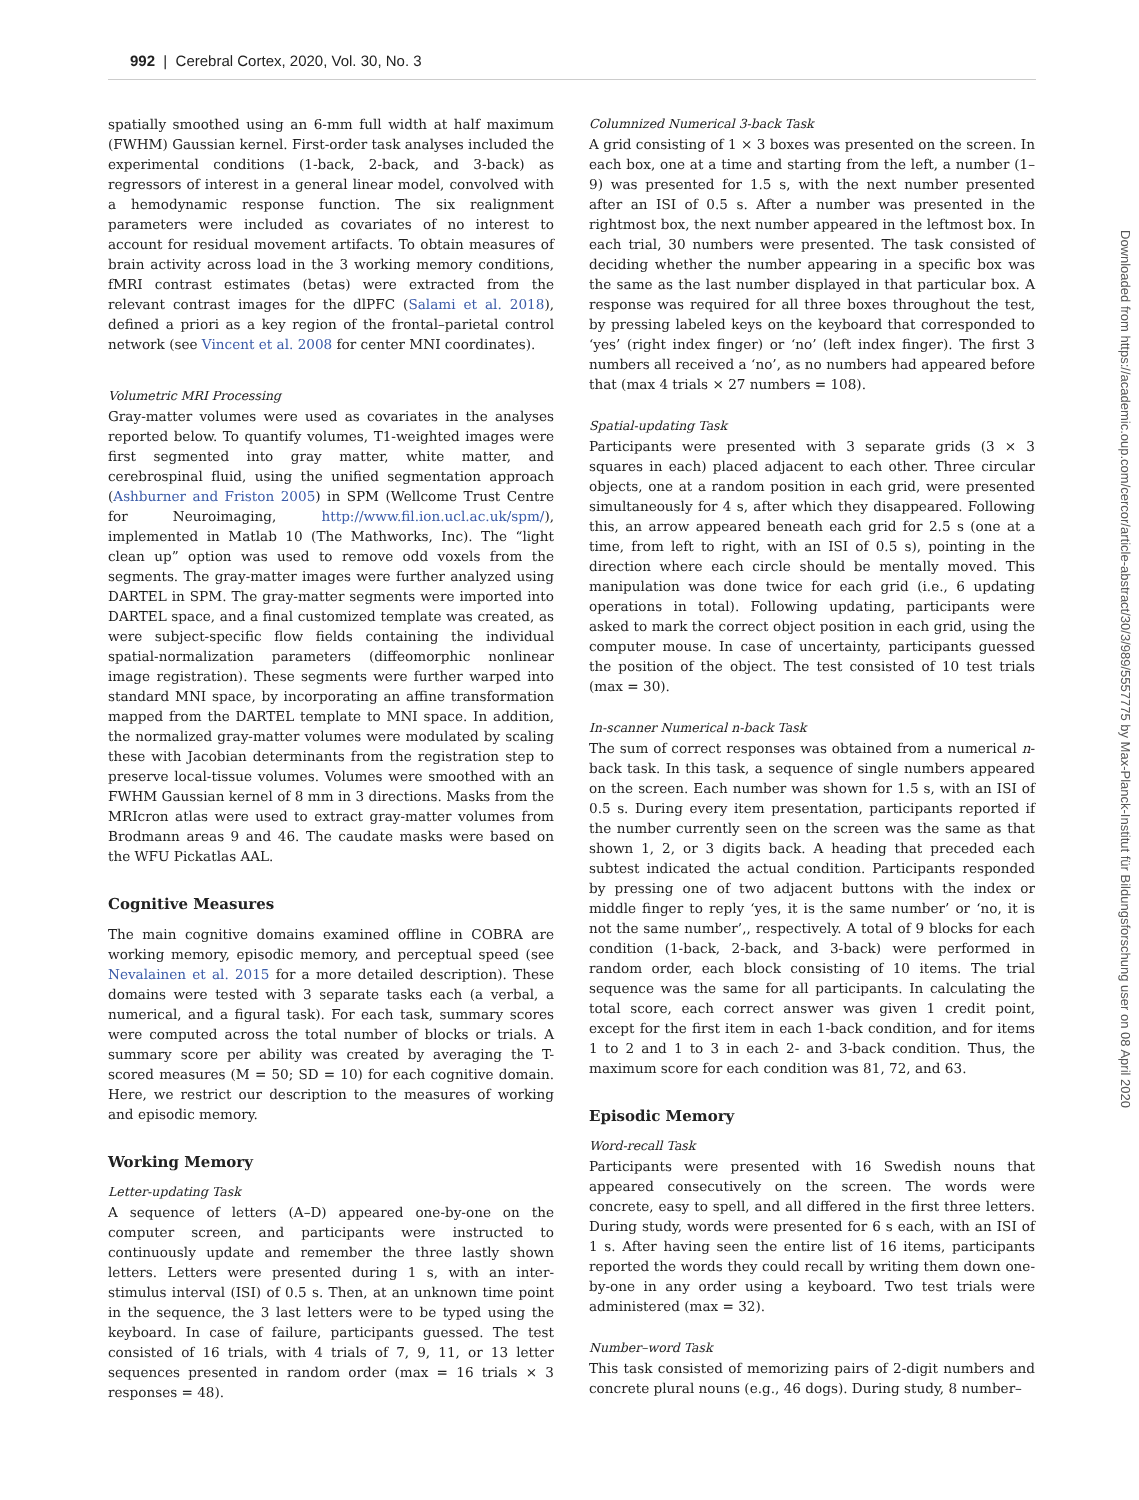992 | Cerebral Cortex, 2020, Vol. 30, No. 3
spatially smoothed using an 6-mm full width at half maximum (FWHM) Gaussian kernel. First-order task analyses included the experimental conditions (1-back, 2-back, and 3-back) as regressors of interest in a general linear model, convolved with a hemodynamic response function. The six realignment parameters were included as covariates of no interest to account for residual movement artifacts. To obtain measures of brain activity across load in the 3 working memory conditions, fMRI contrast estimates (betas) were extracted from the relevant contrast images for the dlPFC (Salami et al. 2018), defined a priori as a key region of the frontal–parietal control network (see Vincent et al. 2008 for center MNI coordinates).
Volumetric MRI Processing
Gray-matter volumes were used as covariates in the analyses reported below. To quantify volumes, T1-weighted images were first segmented into gray matter, white matter, and cerebrospinal fluid, using the unified segmentation approach (Ashburner and Friston 2005) in SPM (Wellcome Trust Centre for Neuroimaging, http://www.fil.ion.ucl.ac.uk/spm/), implemented in Matlab 10 (The Mathworks, Inc). The “light clean up” option was used to remove odd voxels from the segments. The gray-matter images were further analyzed using DARTEL in SPM. The gray-matter segments were imported into DARTEL space, and a final customized template was created, as were subject-specific flow fields containing the individual spatial-normalization parameters (diffeomorphic nonlinear image registration). These segments were further warped into standard MNI space, by incorporating an affine transformation mapped from the DARTEL template to MNI space. In addition, the normalized gray-matter volumes were modulated by scaling these with Jacobian determinants from the registration step to preserve local-tissue volumes. Volumes were smoothed with an FWHM Gaussian kernel of 8 mm in 3 directions. Masks from the MRIcron atlas were used to extract gray-matter volumes from Brodmann areas 9 and 46. The caudate masks were based on the WFU Pickatlas AAL.
Cognitive Measures
The main cognitive domains examined offline in COBRA are working memory, episodic memory, and perceptual speed (see Nevalainen et al. 2015 for a more detailed description). These domains were tested with 3 separate tasks each (a verbal, a numerical, and a figural task). For each task, summary scores were computed across the total number of blocks or trials. A summary score per ability was created by averaging the T-scored measures (M = 50; SD = 10) for each cognitive domain. Here, we restrict our description to the measures of working and episodic memory.
Working Memory
Letter-updating Task
A sequence of letters (A–D) appeared one-by-one on the computer screen, and participants were instructed to continuously update and remember the three lastly shown letters. Letters were presented during 1 s, with an inter-stimulus interval (ISI) of 0.5 s. Then, at an unknown time point in the sequence, the 3 last letters were to be typed using the keyboard. In case of failure, participants guessed. The test consisted of 16 trials, with 4 trials of 7, 9, 11, or 13 letter sequences presented in random order (max = 16 trials × 3 responses = 48).
Columnized Numerical 3-back Task
A grid consisting of 1 × 3 boxes was presented on the screen. In each box, one at a time and starting from the left, a number (1–9) was presented for 1.5 s, with the next number presented after an ISI of 0.5 s. After a number was presented in the rightmost box, the next number appeared in the leftmost box. In each trial, 30 numbers were presented. The task consisted of deciding whether the number appearing in a specific box was the same as the last number displayed in that particular box. A response was required for all three boxes throughout the test, by pressing labeled keys on the keyboard that corresponded to ‘yes’ (right index finger) or ‘no’ (left index finger). The first 3 numbers all received a ‘no’, as no numbers had appeared before that (max 4 trials × 27 numbers = 108).
Spatial-updating Task
Participants were presented with 3 separate grids (3 × 3 squares in each) placed adjacent to each other. Three circular objects, one at a random position in each grid, were presented simultaneously for 4 s, after which they disappeared. Following this, an arrow appeared beneath each grid for 2.5 s (one at a time, from left to right, with an ISI of 0.5 s), pointing in the direction where each circle should be mentally moved. This manipulation was done twice for each grid (i.e., 6 updating operations in total). Following updating, participants were asked to mark the correct object position in each grid, using the computer mouse. In case of uncertainty, participants guessed the position of the object. The test consisted of 10 test trials (max = 30).
In-scanner Numerical n-back Task
The sum of correct responses was obtained from a numerical n-back task. In this task, a sequence of single numbers appeared on the screen. Each number was shown for 1.5 s, with an ISI of 0.5 s. During every item presentation, participants reported if the number currently seen on the screen was the same as that shown 1, 2, or 3 digits back. A heading that preceded each subtest indicated the actual condition. Participants responded by pressing one of two adjacent buttons with the index or middle finger to reply ‘yes, it is the same number’ or ‘no, it is not the same number’,, respectively. A total of 9 blocks for each condition (1-back, 2-back, and 3-back) were performed in random order, each block consisting of 10 items. The trial sequence was the same for all participants. In calculating the total score, each correct answer was given 1 credit point, except for the first item in each 1-back condition, and for items 1 to 2 and 1 to 3 in each 2- and 3-back condition. Thus, the maximum score for each condition was 81, 72, and 63.
Episodic Memory
Word-recall Task
Participants were presented with 16 Swedish nouns that appeared consecutively on the screen. The words were concrete, easy to spell, and all differed in the first three letters. During study, words were presented for 6 s each, with an ISI of 1 s. After having seen the entire list of 16 items, participants reported the words they could recall by writing them down one-by-one in any order using a keyboard. Two test trials were administered (max = 32).
Number–word Task
This task consisted of memorizing pairs of 2-digit numbers and concrete plural nouns (e.g., 46 dogs). During study, 8 number–
Downloaded from https://academic.oup.com/cercor/article-abstract/30/3/989/5557775 by Max-Planck-Institut für Bildungsforschung user on 08 April 2020